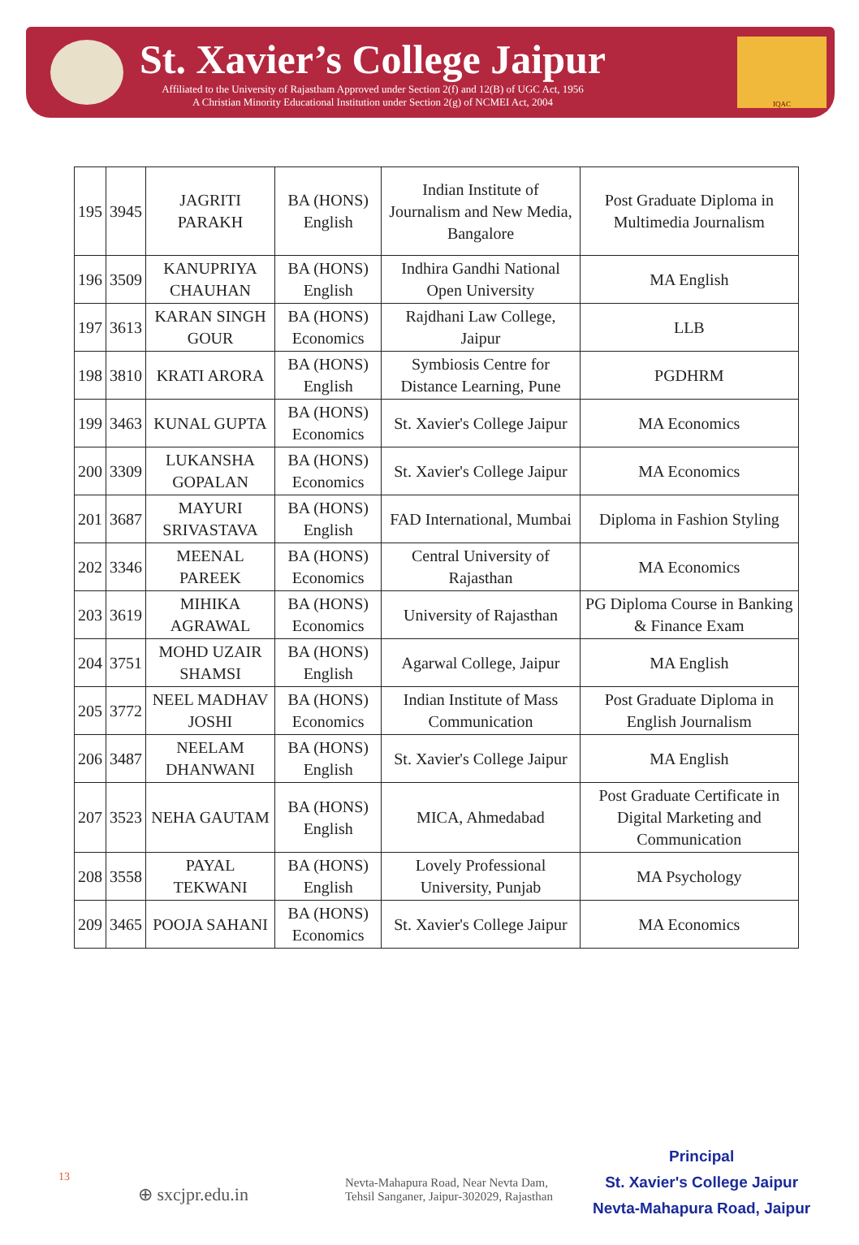St. Xavier’s College Jaipur
Affiliated to the University of Rajastham Approved under Section 2(f) and 12(B) of UGC Act, 1956
A Christian Minority Educational Institution under Section 2(g) of NCMEI Act, 2004
IQAC
| 195 | 3945 | JAGRITI PARAKH | BA (HONS) English | Indian Institute of Journalism and New Media, Bangalore | Post Graduate Diploma in Multimedia Journalism |
| 196 | 3509 | KANUPRIYA CHAUHAN | BA (HONS) English | Indhira Gandhi National Open University | MA English |
| 197 | 3613 | KARAN SINGH GOUR | BA (HONS) Economics | Rajdhani Law College, Jaipur | LLB |
| 198 | 3810 | KRATI ARORA | BA (HONS) English | Symbiosis Centre for Distance Learning, Pune | PGDHRM |
| 199 | 3463 | KUNAL GUPTA | BA (HONS) Economics | St. Xavier's College Jaipur | MA Economics |
| 200 | 3309 | LUKANSHA GOPALAN | BA (HONS) Economics | St. Xavier's College Jaipur | MA Economics |
| 201 | 3687 | MAYURI SRIVASTAVA | BA (HONS) English | FAD International, Mumbai | Diploma in Fashion Styling |
| 202 | 3346 | MEENAL PAREEK | BA (HONS) Economics | Central University of Rajasthan | MA Economics |
| 203 | 3619 | MIHIKA AGRAWAL | BA (HONS) Economics | University of Rajasthan | PG Diploma Course in Banking & Finance Exam |
| 204 | 3751 | MOHD UZAIR SHAMSI | BA (HONS) English | Agarwal College, Jaipur | MA English |
| 205 | 3772 | NEEL MADHAV JOSHI | BA (HONS) Economics | Indian Institute of Mass Communication | Post Graduate Diploma in English Journalism |
| 206 | 3487 | NEELAM DHANWANI | BA (HONS) English | St. Xavier's College Jaipur | MA English |
| 207 | 3523 | NEHA GAUTAM | BA (HONS) English | MICA, Ahmedabad | Post Graduate Certificate in Digital Marketing and Communication |
| 208 | 3558 | PAYAL TEKWANI | BA (HONS) English | Lovely Professional University, Punjab | MA Psychology |
| 209 | 3465 | POOJA SAHANI | BA (HONS) Economics | St. Xavier's College Jaipur | MA Economics |
13
⊕ sxcjpr.edu.in
Nevta-Mahapura Road, Near Nevta Dam,
Tehsil Sanganer, Jaipur-302029, Rajasthan
Principal
St. Xavier's College Jaipur
Nevta-Mahapura Road, Jaipur